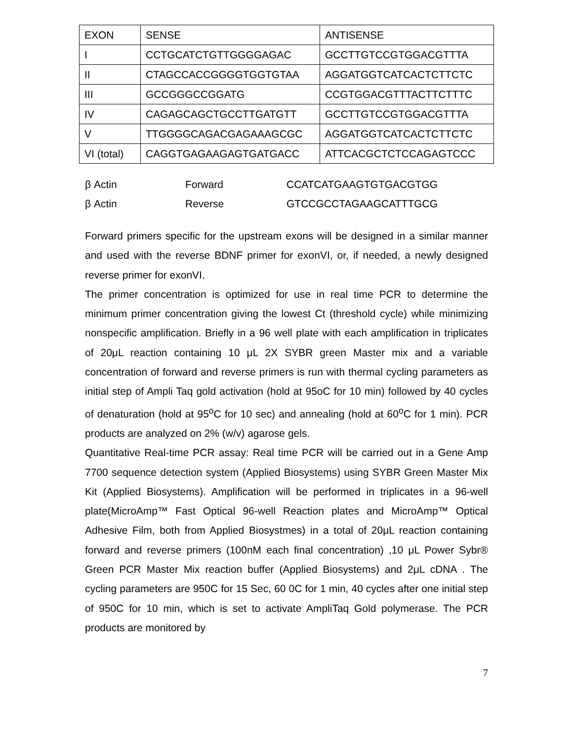| EXON | SENSE | ANTISENSE |
| I | CCTGCATCTGTTGGGGAGAC | GCCTTGTCCGTGGACGTTTA |
| II | CTAGCCACCGGGGTGGTGTAA | AGGATGGTCATCACTCTTCTC |
| III | GCCGGGCCGGATG | CCGTGGACGTTTACTTCTTTC |
| IV | CAGAGCAGCTGCCTTGATGTT | GCCTTGTCCGTGGACGTTTA |
| V | TTGGGGCAGACGAGAAAGCGC | AGGATGGTCATCACTCTTCTC |
| VI (total) | CAGGTGAGAAGAGTGATGACC | ATTCACGCTCTCCAGAGTCCC |
| β Actin | Forward | CCATCATGAAGTGTGACGTGG |
| β Actin | Reverse | GTCCGCCTAGAAGCATTTGCG |
Forward primers specific for the upstream exons will be designed in a similar manner and used with the reverse BDNF primer for exonVI, or, if needed, a newly designed reverse primer for exonVI.
The primer concentration is optimized for use in real time PCR to determine the minimum primer concentration giving the lowest Ct (threshold cycle) while minimizing nonspecific amplification. Briefly in a 96 well plate with each amplification in triplicates of 20μL reaction containing 10 μL 2X SYBR green Master mix and a variable concentration of forward and reverse primers is run with thermal cycling parameters as initial step of Ampli Taq gold activation (hold at 95oC for 10 min) followed by 40 cycles of denaturation (hold at 95<sup>o</sup>C for 10 sec) and annealing (hold at 60<sup>o</sup>C for 1 min). PCR products are analyzed on 2% (w/v) agarose gels.
Quantitative Real-time PCR assay: Real time PCR will be carried out in a Gene Amp 7700 sequence detection system (Applied Biosystems) using SYBR Green Master Mix Kit (Applied Biosystems). Amplification will be performed in triplicates in a 96-well plate(MicroAmp™ Fast Optical 96-well Reaction plates and MicroAmp™ Optical Adhesive Film, both from Applied Biosystmes) in a total of 20μL reaction containing forward and reverse primers (100nM each final concentration) ,10 μL Power Sybr® Green PCR Master Mix reaction buffer (Applied Biosystems) and 2μL cDNA . The cycling parameters are 950C for 15 Sec, 60 0C for 1 min, 40 cycles after one initial step of 950C for 10 min, which is set to activate AmpliTaq Gold polymerase. The PCR products are monitored by
7